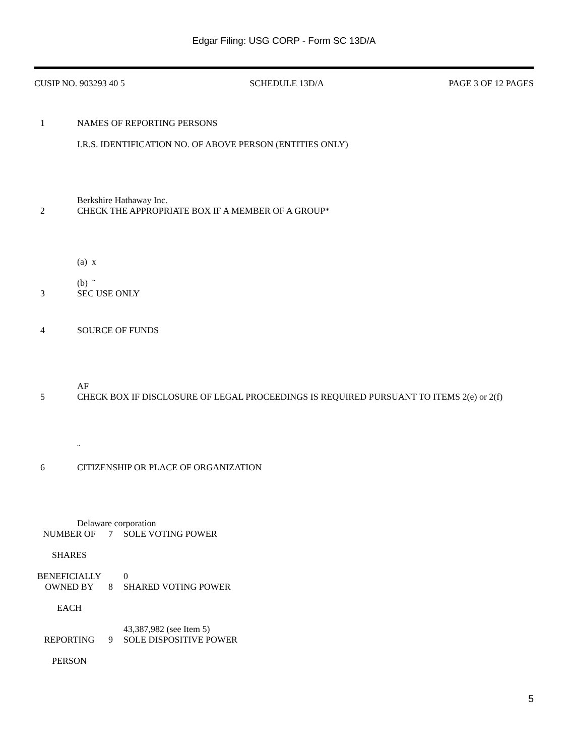Edgar Filing: USG CORP - Form SC 13D/A
CUSIP NO. 903293 40 5 SCHEDULE 13D/A PAGE 3 OF 12 PAGES
1
NAMES OF REPORTING PERSONS
I.R.S. IDENTIFICATION NO. OF ABOVE PERSON (ENTITIES ONLY)
Berkshire Hathaway Inc.
2
CHECK THE APPROPRIATE BOX IF A MEMBER OF A GROUP*
(a) x
(b) ¨
3
SEC USE ONLY
4
SOURCE OF FUNDS
AF
5
CHECK BOX IF DISCLOSURE OF LEGAL PROCEEDINGS IS REQUIRED PURSUANT TO ITEMS 2(e) or 2(f)
¨
6
CITIZENSHIP OR PLACE OF ORGANIZATION
Delaware corporation
| NUMBER OF SHARES BENEFICIALLY | 7 | SOLE VOTING POWER 0 |
| OWNED BY EACH | 8 | SHARED VOTING POWER 43,387,982 (see Item 5) |
| REPORTING PERSON | 9 | SOLE DISPOSITIVE POWER |
5